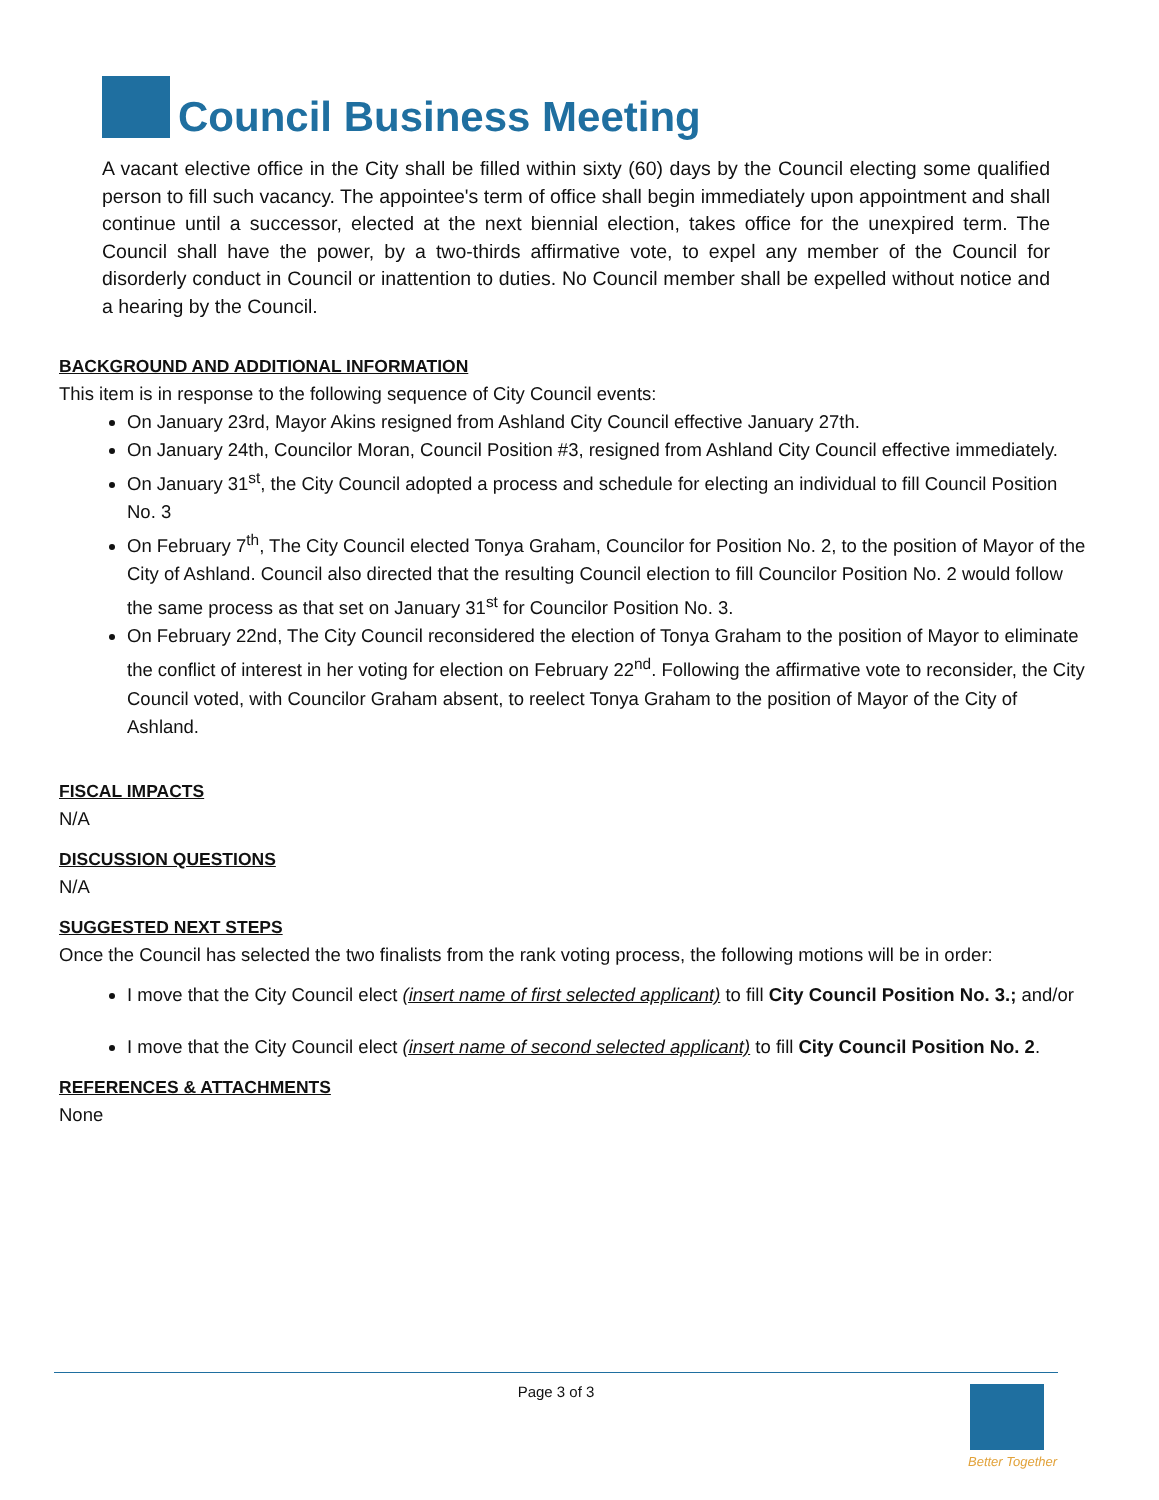Council Business Meeting
A vacant elective office in the City shall be filled within sixty (60) days by the Council electing some qualified person to fill such vacancy. The appointee's term of office shall begin immediately upon appointment and shall continue until a successor, elected at the next biennial election, takes office for the unexpired term. The Council shall have the power, by a two-thirds affirmative vote, to expel any member of the Council for disorderly conduct in Council or inattention to duties. No Council member shall be expelled without notice and a hearing by the Council.
BACKGROUND AND ADDITIONAL INFORMATION
This item is in response to the following sequence of City Council events:
On January 23rd, Mayor Akins resigned from Ashland City Council effective January 27th.
On January 24th, Councilor Moran, Council Position #3, resigned from Ashland City Council effective immediately.
On January 31<sup>st</sup>, the City Council adopted a process and schedule for electing an individual to fill Council Position No. 3
On February 7<sup>th</sup>, The City Council elected Tonya Graham, Councilor for Position No. 2, to the position of Mayor of the City of Ashland. Council also directed that the resulting Council election to fill Councilor Position No. 2 would follow the same process as that set on January 31<sup>st</sup> for Councilor Position No. 3.
On February 22nd, The City Council reconsidered the election of Tonya Graham to the position of Mayor to eliminate the conflict of interest in her voting for election on February 22<sup>nd</sup>. Following the affirmative vote to reconsider, the City Council voted, with Councilor Graham absent, to reelect Tonya Graham to the position of Mayor of the City of Ashland.
FISCAL IMPACTS
N/A
DISCUSSION QUESTIONS
N/A
SUGGESTED NEXT STEPS
Once the Council has selected the two finalists from the rank voting process, the following motions will be in order:
I move that the City Council elect (insert name of first selected applicant) to fill City Council Position No. 3.; and/or
I move that the City Council elect (insert name of second selected applicant) to fill City Council Position No. 2.
REFERENCES & ATTACHMENTS
None
Page 3 of 3
Better Together